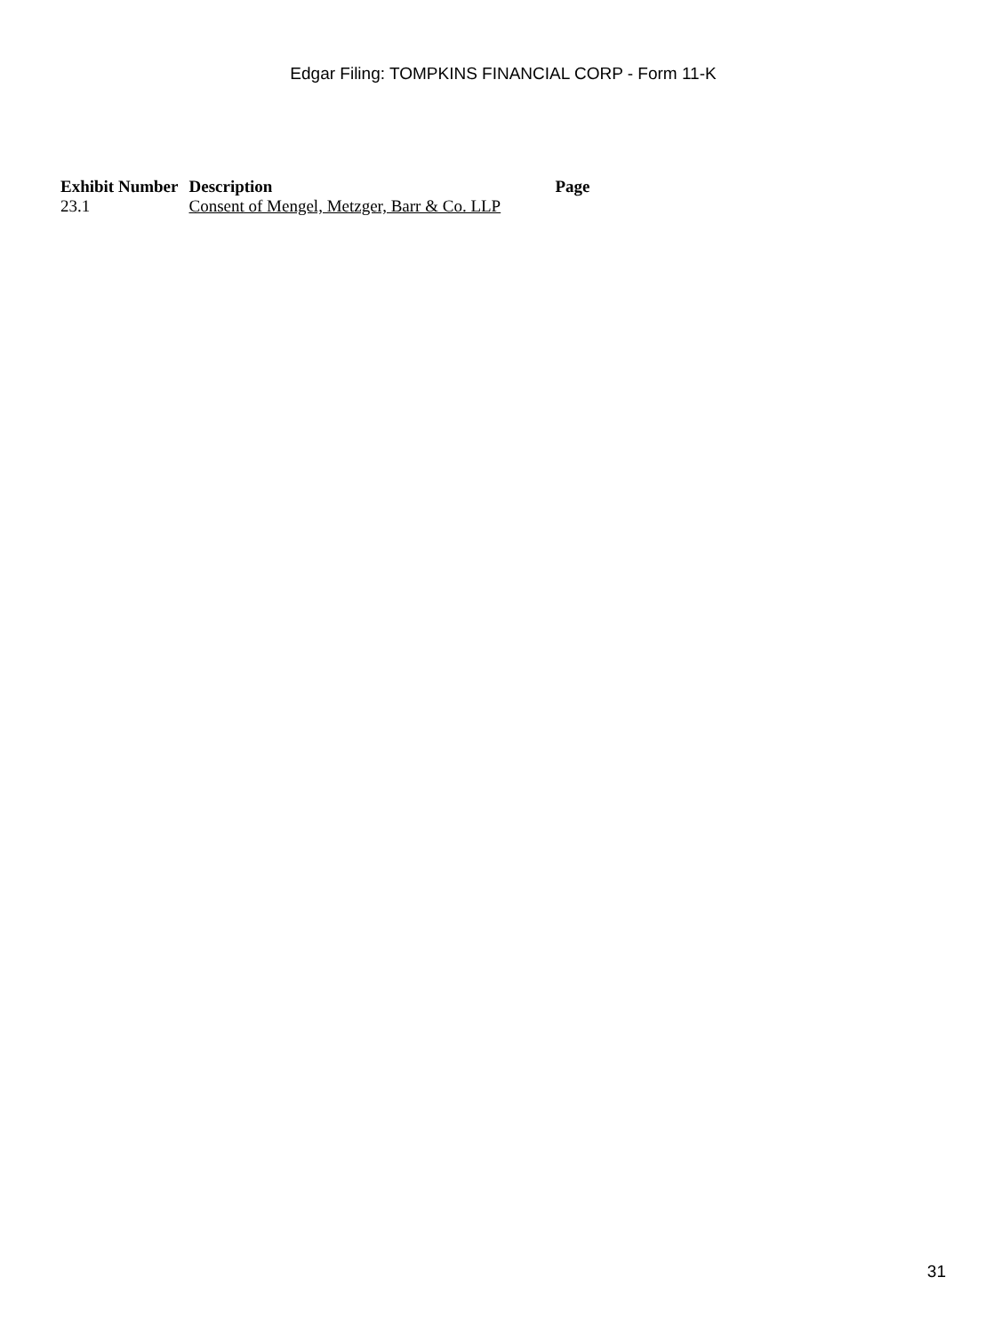Edgar Filing: TOMPKINS FINANCIAL CORP - Form 11-K
| Exhibit Number | Description | Page |
| --- | --- | --- |
| 23.1 | Consent of Mengel, Metzger, Barr & Co. LLP | |
31